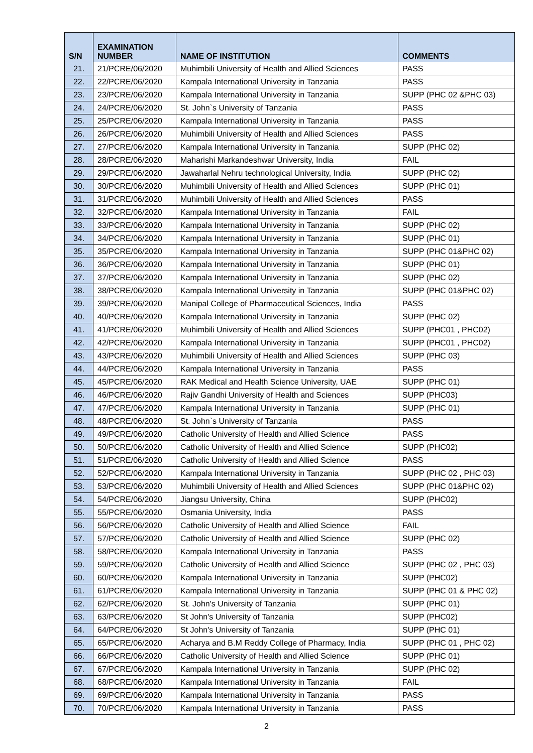| S/N | EXAMINATION NUMBER | NAME OF INSTITUTION | COMMENTS |
| --- | --- | --- | --- |
| 21. | 21/PCRE/06/2020 | Muhimbili University of Health and Allied Sciences | PASS |
| 22. | 22/PCRE/06/2020 | Kampala International University in Tanzania | PASS |
| 23. | 23/PCRE/06/2020 | Kampala International University in Tanzania | SUPP (PHC 02 &PHC 03) |
| 24. | 24/PCRE/06/2020 | St. John`s University of Tanzania | PASS |
| 25. | 25/PCRE/06/2020 | Kampala International University in Tanzania | PASS |
| 26. | 26/PCRE/06/2020 | Muhimbili University of Health and Allied Sciences | PASS |
| 27. | 27/PCRE/06/2020 | Kampala International University in Tanzania | SUPP (PHC 02) |
| 28. | 28/PCRE/06/2020 | Maharishi Markandeshwar University, India | FAIL |
| 29. | 29/PCRE/06/2020 | Jawaharlal Nehru technological University, India | SUPP (PHC 02) |
| 30. | 30/PCRE/06/2020 | Muhimbili University of Health and Allied Sciences | SUPP (PHC 01) |
| 31. | 31/PCRE/06/2020 | Muhimbili University of Health and Allied Sciences | PASS |
| 32. | 32/PCRE/06/2020 | Kampala International University in Tanzania | FAIL |
| 33. | 33/PCRE/06/2020 | Kampala International University in Tanzania | SUPP (PHC 02) |
| 34. | 34/PCRE/06/2020 | Kampala International University in Tanzania | SUPP (PHC 01) |
| 35. | 35/PCRE/06/2020 | Kampala International University in Tanzania | SUPP (PHC 01&PHC 02) |
| 36. | 36/PCRE/06/2020 | Kampala International University in Tanzania | SUPP (PHC 01) |
| 37. | 37/PCRE/06/2020 | Kampala International University in Tanzania | SUPP (PHC 02) |
| 38. | 38/PCRE/06/2020 | Kampala International University in Tanzania | SUPP (PHC 01&PHC 02) |
| 39. | 39/PCRE/06/2020 | Manipal College of Pharmaceutical Sciences, India | PASS |
| 40. | 40/PCRE/06/2020 | Kampala International University in Tanzania | SUPP (PHC 02) |
| 41. | 41/PCRE/06/2020 | Muhimbili University of Health and Allied Sciences | SUPP (PHC01 , PHC02) |
| 42. | 42/PCRE/06/2020 | Kampala International University in Tanzania | SUPP (PHC01 , PHC02) |
| 43. | 43/PCRE/06/2020 | Muhimbili University of Health and Allied Sciences | SUPP (PHC 03) |
| 44. | 44/PCRE/06/2020 | Kampala International University in Tanzania | PASS |
| 45. | 45/PCRE/06/2020 | RAK Medical and Health Science University, UAE | SUPP (PHC 01) |
| 46. | 46/PCRE/06/2020 | Rajiv Gandhi University of Health and Sciences | SUPP (PHC03) |
| 47. | 47/PCRE/06/2020 | Kampala International University in Tanzania | SUPP (PHC 01) |
| 48. | 48/PCRE/06/2020 | St. John`s University of Tanzania | PASS |
| 49. | 49/PCRE/06/2020 | Catholic University of Health and Allied Science | PASS |
| 50. | 50/PCRE/06/2020 | Catholic University of Health and Allied Science | SUPP (PHC02) |
| 51. | 51/PCRE/06/2020 | Catholic University of Health and Allied Science | PASS |
| 52. | 52/PCRE/06/2020 | Kampala International University in Tanzania | SUPP (PHC 02 , PHC 03) |
| 53. | 53/PCRE/06/2020 | Muhimbili University of Health and Allied Sciences | SUPP (PHC 01&PHC 02) |
| 54. | 54/PCRE/06/2020 | Jiangsu University, China | SUPP (PHC02) |
| 55. | 55/PCRE/06/2020 | Osmania University, India | PASS |
| 56. | 56/PCRE/06/2020 | Catholic University of Health and Allied Science | FAIL |
| 57. | 57/PCRE/06/2020 | Catholic University of Health and Allied Science | SUPP (PHC 02) |
| 58. | 58/PCRE/06/2020 | Kampala International University in Tanzania | PASS |
| 59. | 59/PCRE/06/2020 | Catholic University of Health and Allied Science | SUPP (PHC 02 , PHC 03) |
| 60. | 60/PCRE/06/2020 | Kampala International University in Tanzania | SUPP (PHC02) |
| 61. | 61/PCRE/06/2020 | Kampala International University in Tanzania | SUPP (PHC 01 & PHC 02) |
| 62. | 62/PCRE/06/2020 | St. John's University of Tanzania | SUPP (PHC 01) |
| 63. | 63/PCRE/06/2020 | St John's University of Tanzania | SUPP (PHC02) |
| 64. | 64/PCRE/06/2020 | St John's University of Tanzania | SUPP (PHC 01) |
| 65. | 65/PCRE/06/2020 | Acharya and B.M Reddy College of Pharmacy, India | SUPP (PHC 01 , PHC 02) |
| 66. | 66/PCRE/06/2020 | Catholic University of Health and Allied Science | SUPP (PHC 01) |
| 67. | 67/PCRE/06/2020 | Kampala International University in Tanzania | SUPP (PHC 02) |
| 68. | 68/PCRE/06/2020 | Kampala International University in Tanzania | FAIL |
| 69. | 69/PCRE/06/2020 | Kampala International University in Tanzania | PASS |
| 70. | 70/PCRE/06/2020 | Kampala International University in Tanzania | PASS |
2